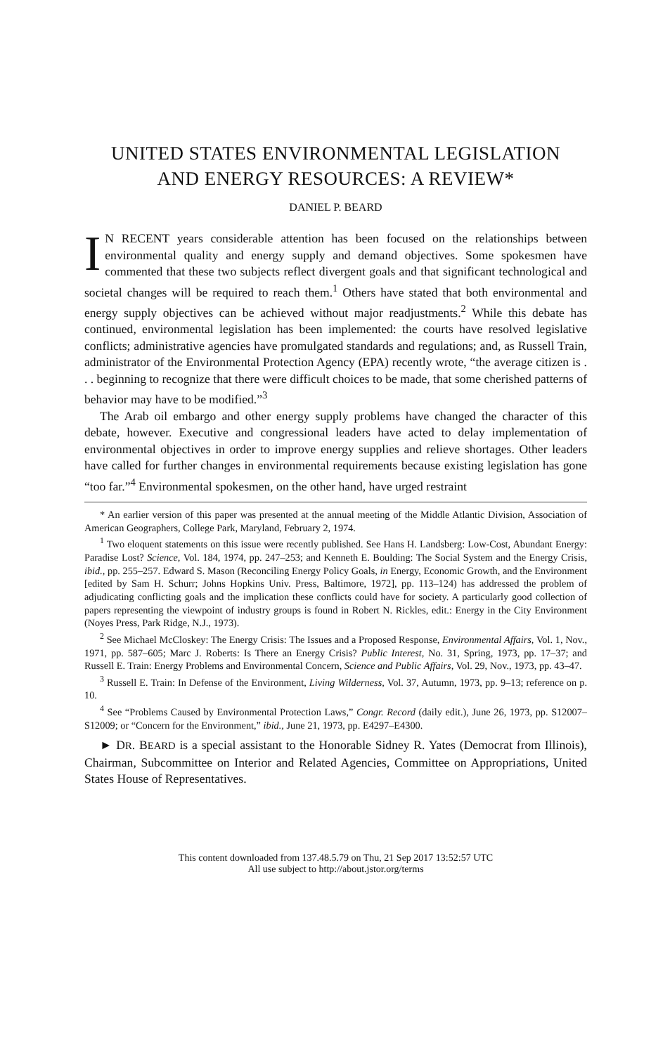UNITED STATES ENVIRONMENTAL LEGISLATION
AND ENERGY RESOURCES: A REVIEW*
DANIEL P. BEARD
IN RECENT years considerable attention has been focused on the relationships between environmental quality and energy supply and demand objectives. Some spokesmen have commented that these two subjects reflect divergent goals and that significant technological and societal changes will be required to reach them.<sup>1</sup> Others have stated that both environmental and energy supply objectives can be achieved without major readjustments.<sup>2</sup> While this debate has continued, environmental legislation has been implemented: the courts have resolved legislative conflicts; administrative agencies have promulgated standards and regulations; and, as Russell Train, administrator of the Environmental Protection Agency (EPA) recently wrote, “the average citizen is . . . beginning to recognize that there were difficult choices to be made, that some cherished patterns of behavior may have to be modified.”<sup>3</sup>
The Arab oil embargo and other energy supply problems have changed the character of this debate, however. Executive and congressional leaders have acted to delay implementation of environmental objectives in order to improve energy supplies and relieve shortages. Other leaders have called for further changes in environmental requirements because existing legislation has gone “too far.”<sup>4</sup> Environmental spokesmen, on the other hand, have urged restraint
* An earlier version of this paper was presented at the annual meeting of the Middle Atlantic Division, Association of American Geographers, College Park, Maryland, February 2, 1974.
<sup>1</sup> Two eloquent statements on this issue were recently published. See Hans H. Landsberg: Low-Cost, Abundant Energy: Paradise Lost? Science, Vol. 184, 1974, pp. 247–253; and Kenneth E. Boulding: The Social System and the Energy Crisis, ibid., pp. 255–257. Edward S. Mason (Reconciling Energy Policy Goals, in Energy, Economic Growth, and the Environment [edited by Sam H. Schurr; Johns Hopkins Univ. Press, Baltimore, 1972], pp. 113–124) has addressed the problem of adjudicating conflicting goals and the implication these conflicts could have for society. A particularly good collection of papers representing the viewpoint of industry groups is found in Robert N. Rickles, edit.: Energy in the City Environment (Noyes Press, Park Ridge, N.J., 1973).
<sup>2</sup> See Michael McCloskey: The Energy Crisis: The Issues and a Proposed Response, Environmental Affairs, Vol. 1, Nov., 1971, pp. 587–605; Marc J. Roberts: Is There an Energy Crisis? Public Interest, No. 31, Spring, 1973, pp. 17–37; and Russell E. Train: Energy Problems and Environmental Concern, Science and Public Affairs, Vol. 29, Nov., 1973, pp. 43–47.
<sup>3</sup> Russell E. Train: In Defense of the Environment, Living Wilderness, Vol. 37, Autumn, 1973, pp. 9–13; reference on p. 10.
<sup>4</sup> See “Problems Caused by Environmental Protection Laws,” Congr. Record (daily edit.), June 26, 1973, pp. S12007–S12009; or “Concern for the Environment,” ibid., June 21, 1973, pp. E4297–E4300.
► DR. BEARD is a special assistant to the Honorable Sidney R. Yates (Democrat from Illinois), Chairman, Subcommittee on Interior and Related Agencies, Committee on Appropriations, United States House of Representatives.
This content downloaded from 137.48.5.79 on Thu, 21 Sep 2017 13:52:57 UTC
All use subject to http://about.jstor.org/terms